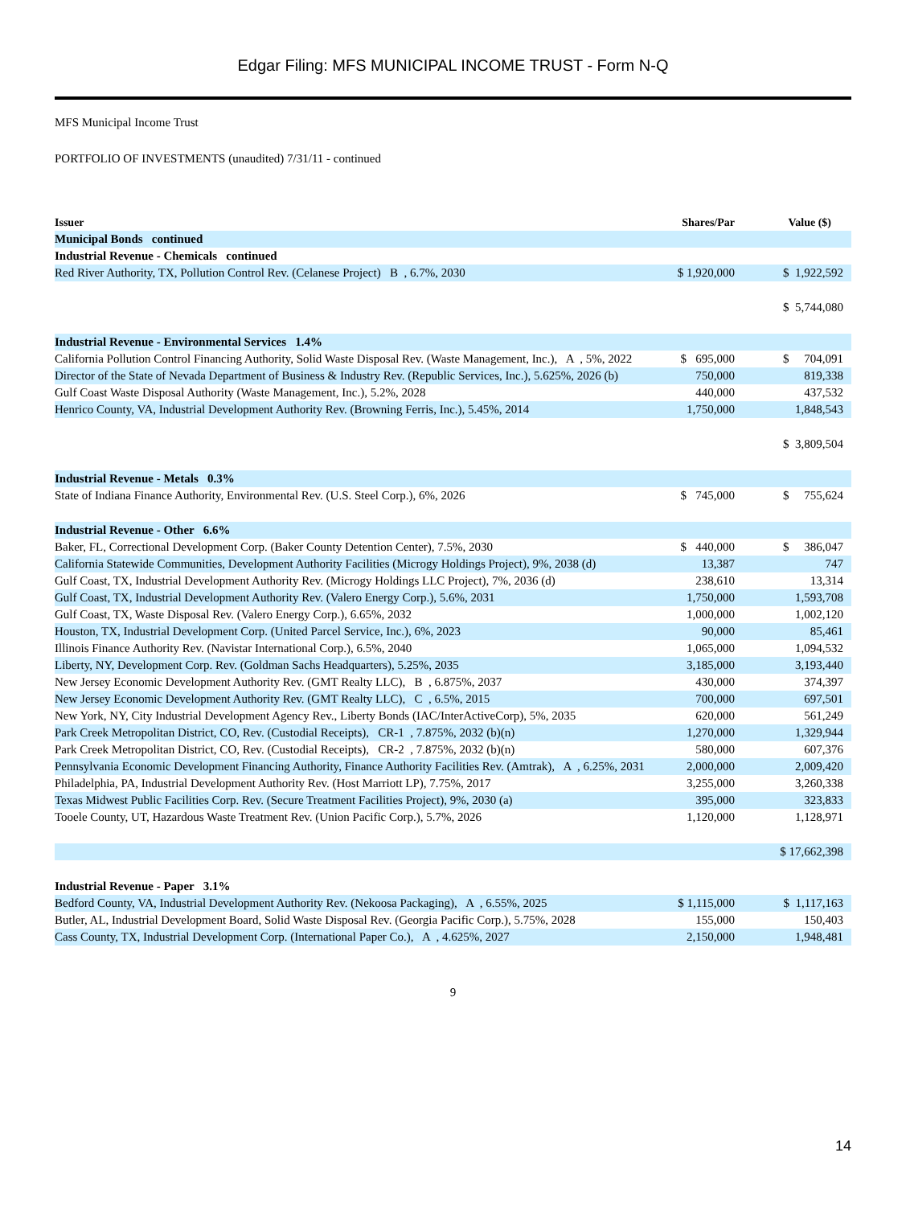Edgar Filing: MFS MUNICIPAL INCOME TRUST - Form N-Q
MFS Municipal Income Trust
PORTFOLIO OF INVESTMENTS (unaudited) 7/31/11 - continued
| Issuer | Shares/Par | Value ($) |
| --- | --- | --- |
| Municipal Bonds continued | | |
| Industrial Revenue - Chemicals continued | | |
| Red River Authority, TX, Pollution Control Rev. (Celanese Project) B , 6.7%, 2030 | $ 1,920,000 | $ 1,922,592 |
| | | $ 5,744,080 |
| Industrial Revenue - Environmental Services 1.4% | | |
| California Pollution Control Financing Authority, Solid Waste Disposal Rev. (Waste Management, Inc.), A , 5%, 2022 | $ 695,000 | $ 704,091 |
| Director of the State of Nevada Department of Business & Industry Rev. (Republic Services, Inc.), 5.625%, 2026 (b) | 750,000 | 819,338 |
| Gulf Coast Waste Disposal Authority (Waste Management, Inc.), 5.2%, 2028 | 440,000 | 437,532 |
| Henrico County, VA, Industrial Development Authority Rev. (Browning Ferris, Inc.), 5.45%, 2014 | 1,750,000 | 1,848,543 |
| | | $ 3,809,504 |
| Industrial Revenue - Metals 0.3% | | |
| State of Indiana Finance Authority, Environmental Rev. (U.S. Steel Corp.), 6%, 2026 | $ 745,000 | $ 755,624 |
| Industrial Revenue - Other 6.6% | | |
| Baker, FL, Correctional Development Corp. (Baker County Detention Center), 7.5%, 2030 | $ 440,000 | $ 386,047 |
| California Statewide Communities, Development Authority Facilities (Microgy Holdings Project), 9%, 2038 (d) | 13,387 | 747 |
| Gulf Coast, TX, Industrial Development Authority Rev. (Microgy Holdings LLC Project), 7%, 2036 (d) | 238,610 | 13,314 |
| Gulf Coast, TX, Industrial Development Authority Rev. (Valero Energy Corp.), 5.6%, 2031 | 1,750,000 | 1,593,708 |
| Gulf Coast, TX, Waste Disposal Rev. (Valero Energy Corp.), 6.65%, 2032 | 1,000,000 | 1,002,120 |
| Houston, TX, Industrial Development Corp. (United Parcel Service, Inc.), 6%, 2023 | 90,000 | 85,461 |
| Illinois Finance Authority Rev. (Navistar International Corp.), 6.5%, 2040 | 1,065,000 | 1,094,532 |
| Liberty, NY, Development Corp. Rev. (Goldman Sachs Headquarters), 5.25%, 2035 | 3,185,000 | 3,193,440 |
| New Jersey Economic Development Authority Rev. (GMT Realty LLC), B , 6.875%, 2037 | 430,000 | 374,397 |
| New Jersey Economic Development Authority Rev. (GMT Realty LLC), C , 6.5%, 2015 | 700,000 | 697,501 |
| New York, NY, City Industrial Development Agency Rev., Liberty Bonds (IAC/InterActiveCorp), 5%, 2035 | 620,000 | 561,249 |
| Park Creek Metropolitan District, CO, Rev. (Custodial Receipts), CR-1 , 7.875%, 2032 (b)(n) | 1,270,000 | 1,329,944 |
| Park Creek Metropolitan District, CO, Rev. (Custodial Receipts), CR-2 , 7.875%, 2032 (b)(n) | 580,000 | 607,376 |
| Pennsylvania Economic Development Financing Authority, Finance Authority Facilities Rev. (Amtrak), A , 6.25%, 2031 | 2,000,000 | 2,009,420 |
| Philadelphia, PA, Industrial Development Authority Rev. (Host Marriott LP), 7.75%, 2017 | 3,255,000 | 3,260,338 |
| Texas Midwest Public Facilities Corp. Rev. (Secure Treatment Facilities Project), 9%, 2030 (a) | 395,000 | 323,833 |
| Tooele County, UT, Hazardous Waste Treatment Rev. (Union Pacific Corp.), 5.7%, 2026 | 1,120,000 | 1,128,971 |
| | | $ 17,662,398 |
| Industrial Revenue - Paper 3.1% | | |
| Bedford County, VA, Industrial Development Authority Rev. (Nekoosa Packaging), A , 6.55%, 2025 | $ 1,115,000 | $ 1,117,163 |
| Butler, AL, Industrial Development Board, Solid Waste Disposal Rev. (Georgia Pacific Corp.), 5.75%, 2028 | 155,000 | 150,403 |
| Cass County, TX, Industrial Development Corp. (International Paper Co.), A , 4.625%, 2027 | 2,150,000 | 1,948,481 |
9
14